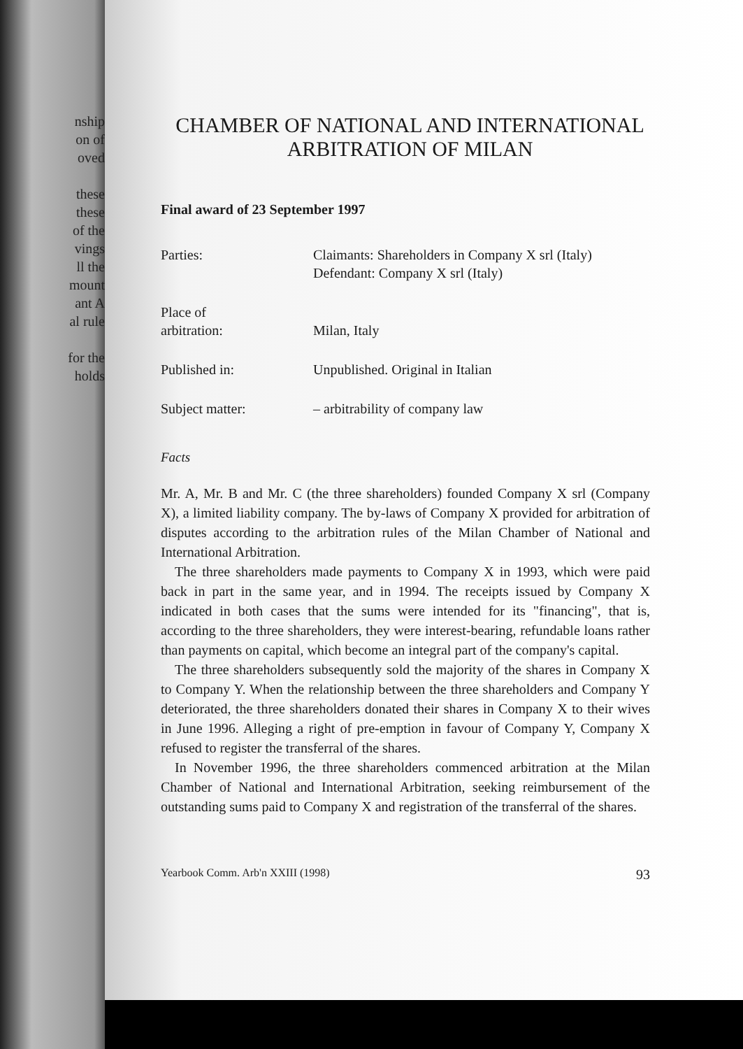nship
on of
oved
these
these
of the
vings
ll the
mount
ant A
al rule
for the
holds
CHAMBER OF NATIONAL AND INTERNATIONAL ARBITRATION OF MILAN
Final award of 23 September 1997
| Parties: | Claimants: Shareholders in Company X srl (Italy) Defendant: Company X srl (Italy) |
| Place of arbitration: | Milan, Italy |
| Published in: | Unpublished. Original in Italian |
| Subject matter: | – arbitrability of company law |
Facts
Mr. A, Mr. B and Mr. C (the three shareholders) founded Company X srl (Company X), a limited liability company. The by-laws of Company X provided for arbitration of disputes according to the arbitration rules of the Milan Chamber of National and International Arbitration.
The three shareholders made payments to Company X in 1993, which were paid back in part in the same year, and in 1994. The receipts issued by Company X indicated in both cases that the sums were intended for its "financing", that is, according to the three shareholders, they were interest-bearing, refundable loans rather than payments on capital, which become an integral part of the company's capital.
The three shareholders subsequently sold the majority of the shares in Company X to Company Y. When the relationship between the three shareholders and Company Y deteriorated, the three shareholders donated their shares in Company X to their wives in June 1996. Alleging a right of pre-emption in favour of Company Y, Company X refused to register the transferral of the shares.
In November 1996, the three shareholders commenced arbitration at the Milan Chamber of National and International Arbitration, seeking reimbursement of the outstanding sums paid to Company X and registration of the transferral of the shares.
Yearbook Comm. Arb'n XXIII (1998) 93